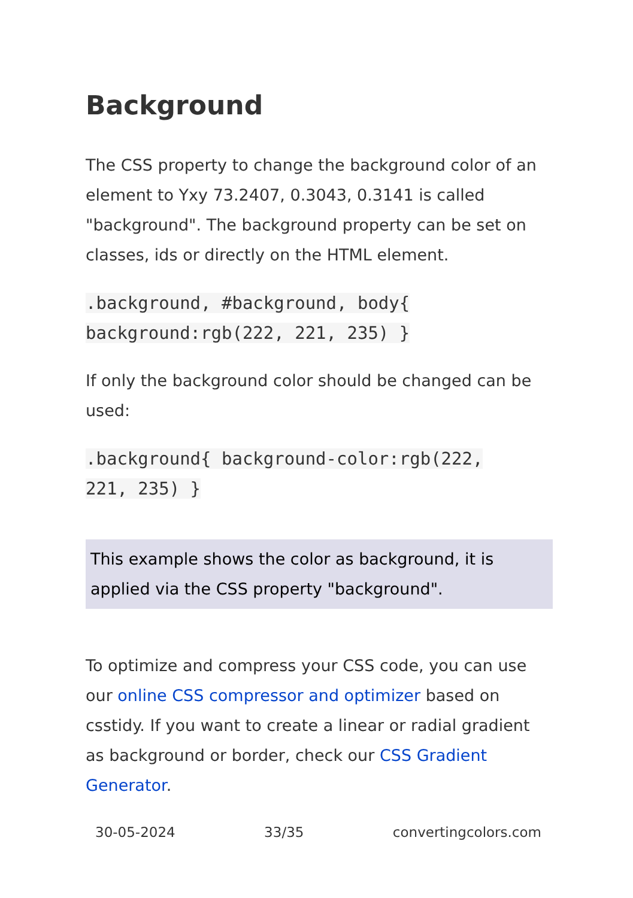Background
The CSS property to change the background color of an element to Yxy 73.2407, 0.3043, 0.3141 is called "background". The background property can be set on classes, ids or directly on the HTML element.
.background, #background, body{
background:rgb(222, 221, 235) }
If only the background color should be changed can be used:
.background{ background-color:rgb(222,
221, 235) }
This example shows the color as background, it is applied via the CSS property "background".
To optimize and compress your CSS code, you can use our online CSS compressor and optimizer based on csstidy. If you want to create a linear or radial gradient as background or border, check our CSS Gradient Generator.
30-05-2024 33/35 convertingcolors.com